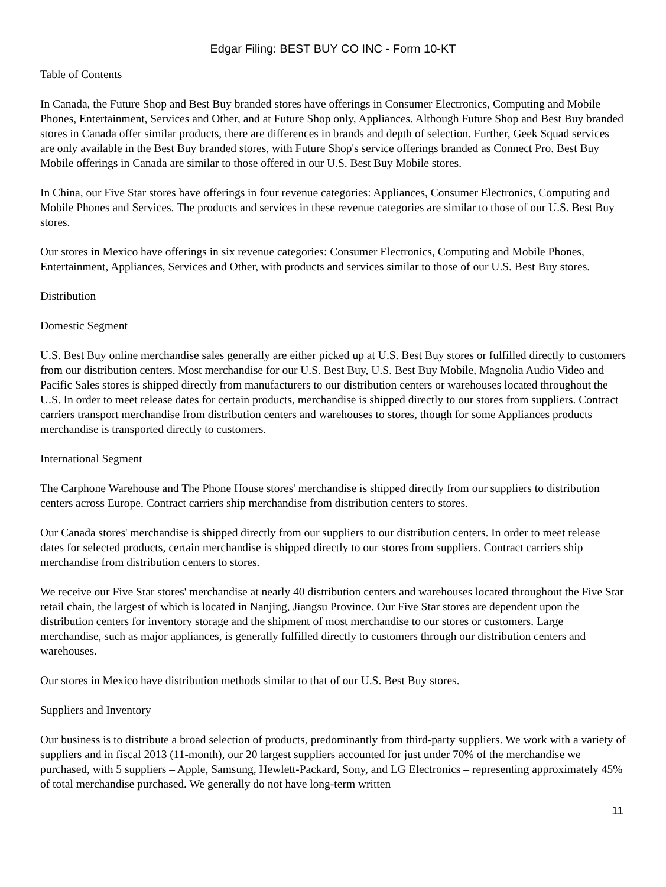Edgar Filing: BEST BUY CO INC - Form 10-KT
Table of Contents
In Canada, the Future Shop and Best Buy branded stores have offerings in Consumer Electronics, Computing and Mobile Phones, Entertainment, Services and Other, and at Future Shop only, Appliances. Although Future Shop and Best Buy branded stores in Canada offer similar products, there are differences in brands and depth of selection. Further, Geek Squad services are only available in the Best Buy branded stores, with Future Shop's service offerings branded as Connect Pro. Best Buy Mobile offerings in Canada are similar to those offered in our U.S. Best Buy Mobile stores.
In China, our Five Star stores have offerings in four revenue categories: Appliances, Consumer Electronics, Computing and Mobile Phones and Services. The products and services in these revenue categories are similar to those of our U.S. Best Buy stores.
Our stores in Mexico have offerings in six revenue categories: Consumer Electronics, Computing and Mobile Phones, Entertainment, Appliances, Services and Other, with products and services similar to those of our U.S. Best Buy stores.
Distribution
Domestic Segment
U.S. Best Buy online merchandise sales generally are either picked up at U.S. Best Buy stores or fulfilled directly to customers from our distribution centers. Most merchandise for our U.S. Best Buy, U.S. Best Buy Mobile, Magnolia Audio Video and Pacific Sales stores is shipped directly from manufacturers to our distribution centers or warehouses located throughout the U.S. In order to meet release dates for certain products, merchandise is shipped directly to our stores from suppliers. Contract carriers transport merchandise from distribution centers and warehouses to stores, though for some Appliances products merchandise is transported directly to customers.
International Segment
The Carphone Warehouse and The Phone House stores' merchandise is shipped directly from our suppliers to distribution centers across Europe. Contract carriers ship merchandise from distribution centers to stores.
Our Canada stores' merchandise is shipped directly from our suppliers to our distribution centers. In order to meet release dates for selected products, certain merchandise is shipped directly to our stores from suppliers. Contract carriers ship merchandise from distribution centers to stores.
We receive our Five Star stores' merchandise at nearly 40 distribution centers and warehouses located throughout the Five Star retail chain, the largest of which is located in Nanjing, Jiangsu Province. Our Five Star stores are dependent upon the distribution centers for inventory storage and the shipment of most merchandise to our stores or customers. Large merchandise, such as major appliances, is generally fulfilled directly to customers through our distribution centers and warehouses.
Our stores in Mexico have distribution methods similar to that of our U.S. Best Buy stores.
Suppliers and Inventory
Our business is to distribute a broad selection of products, predominantly from third-party suppliers. We work with a variety of suppliers and in fiscal 2013 (11-month), our 20 largest suppliers accounted for just under 70% of the merchandise we purchased, with 5 suppliers – Apple, Samsung, Hewlett-Packard, Sony, and LG Electronics – representing approximately 45% of total merchandise purchased. We generally do not have long-term written
11